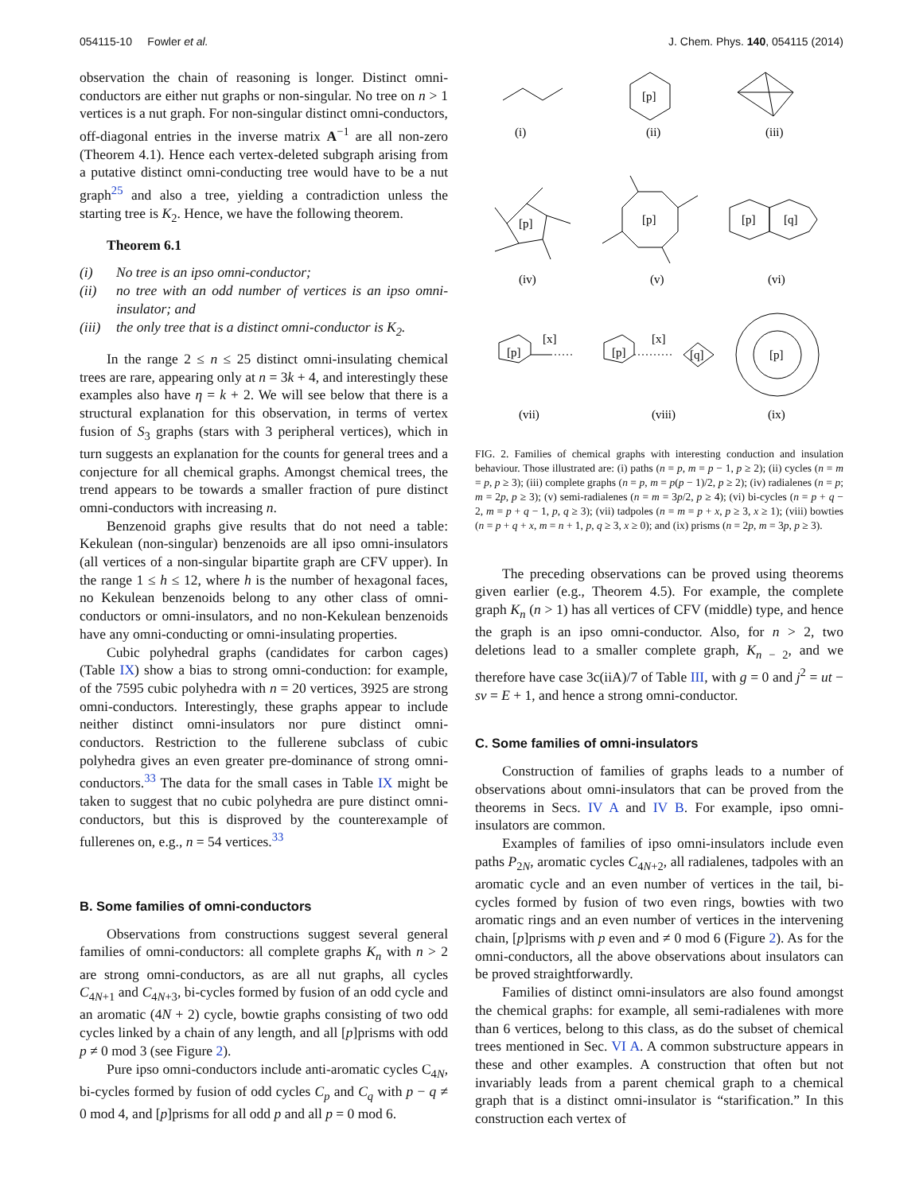054115-10 Fowler et al. J. Chem. Phys. 140, 054115 (2014)
observation the chain of reasoning is longer. Distinct omni-conductors are either nut graphs or non-singular. No tree on n > 1 vertices is a nut graph. For non-singular distinct omni-conductors, off-diagonal entries in the inverse matrix A<sup>−1</sup> are all non-zero (Theorem 4.1). Hence each vertex-deleted subgraph arising from a putative distinct omni-conducting tree would have to be a nut graph<sup>25</sup> and also a tree, yielding a contradiction unless the starting tree is K<sub>2</sub>. Hence, we have the following theorem.
Theorem 6.1
(i) No tree is an ipso omni-conductor;
(ii) no tree with an odd number of vertices is an ipso omni-insulator; and
(iii)
the only tree that is a distinct omni-conductor is K<sub>2</sub>.
In the range 2 ≤ n ≤ 25 distinct omni-insulating chemical trees are rare, appearing only at n = 3k + 4, and interestingly these examples also have η = k + 2. We will see below that there is a structural explanation for this observation, in terms of vertex fusion of S<sub>3</sub> graphs (stars with 3 peripheral vertices), which in turn suggests an explanation for the counts for general trees and a conjecture for all chemical graphs. Amongst chemical trees, the trend appears to be towards a smaller fraction of pure distinct omni-conductors with increasing n.
Benzenoid graphs give results that do not need a table: Kekulean (non-singular) benzenoids are all ipso omni-insulators (all vertices of a non-singular bipartite graph are CFV upper). In the range 1 ≤ h ≤ 12, where h is the number of hexagonal faces, no Kekulean benzenoids belong to any other class of omni-conductors or omni-insulators, and no non-Kekulean benzenoids have any omni-conducting or omni-insulating properties.
Cubic polyhedral graphs (candidates for carbon cages) (Table IX) show a bias to strong omni-conduction: for example, of the 7595 cubic polyhedra with n = 20 vertices, 3925 are strong omni-conductors. Interestingly, these graphs appear to include neither distinct omni-insulators nor pure distinct omni-conductors. Restriction to the fullerene subclass of cubic polyhedra gives an even greater pre-dominance of strong omni-conductors.<sup>33</sup> The data for the small cases in Table IX might be taken to suggest that no cubic polyhedra are pure distinct omni-conductors, but this is disproved by the counterexample of fullerenes on, e.g., n = 54 vertices.<sup>33</sup>
B. Some families of omni-conductors
Observations from constructions suggest several general families of omni-conductors: all complete graphs K<sub>n</sub> with n > 2 are strong omni-conductors, as are all nut graphs, all cycles C<sub>4N+1</sub> and C<sub>4N+3</sub>, bi-cycles formed by fusion of an odd cycle and an aromatic (4N + 2) cycle, bowtie graphs consisting of two odd cycles linked by a chain of any length, and all [p]prisms with odd p ≠ 0 mod 3 (see Figure 2).
Pure ipso omni-conductors include anti-aromatic cycles C<sub>4N</sub>, bi-cycles formed by fusion of odd cycles C<sub>p</sub> and C<sub>q</sub> with p − q ≠ 0 mod 4, and [p]prisms for all odd p and all p = 0 mod 6.
(i)
[p]
(ii)
(iii)
[p]
(iv)
[p]
(v)
[p]
[q]
(vi)
[p]
[x]
(vii)
[p]
[q]
[x]
(viii)
[p]
(ix)
FIG. 2. Families of chemical graphs with interesting conduction and insulation behaviour. Those illustrated are: (i) paths (n = p, m = p − 1, p ≥ 2); (ii) cycles (n = m = p, p ≥ 3); (iii) complete graphs (n = p, m = p(p − 1)/2, p ≥ 2); (iv) radialenes (n = p; m = 2p, p ≥ 3); (v) semi-radialenes (n = m = 3p/2, p ≥ 4); (vi) bi-cycles (n = p + q − 2, m = p + q − 1, p, q ≥ 3); (vii) tadpoles (n = m = p + x, p ≥ 3, x ≥ 1); (viii) bowties (n = p + q + x, m = n + 1, p, q ≥ 3, x ≥ 0); and (ix) prisms (n = 2p, m = 3p, p ≥ 3).
The preceding observations can be proved using theorems given earlier (e.g., Theorem 4.5). For example, the complete graph K<sub>n</sub> (n > 1) has all vertices of CFV (middle) type, and hence the graph is an ipso omni-conductor. Also, for n > 2, two deletions lead to a smaller complete graph, K<sub>n − 2</sub>, and we therefore have case 3c(iiA)/7 of Table III, with g = 0 and j<sup>2</sup> = ut − sv = E + 1, and hence a strong omni-conductor.
C. Some families of omni-insulators
Construction of families of graphs leads to a number of observations about omni-insulators that can be proved from the theorems in Secs. IV A and IV B. For example, ipso omni-insulators are common.
Examples of families of ipso omni-insulators include even paths P<sub>2N</sub>, aromatic cycles C<sub>4N+2</sub>, all radialenes, tadpoles with an aromatic cycle and an even number of vertices in the tail, bi-cycles formed by fusion of two even rings, bowties with two aromatic rings and an even number of vertices in the intervening chain, [p]prisms with p even and ≠ 0 mod 6 (Figure 2). As for the omni-conductors, all the above observations about insulators can be proved straightforwardly.
Families of distinct omni-insulators are also found amongst the chemical graphs: for example, all semi-radialenes with more than 6 vertices, belong to this class, as do the subset of chemical trees mentioned in Sec. VI A. A common substructure appears in these and other examples. A construction that often but not invariably leads from a parent chemical graph to a chemical graph that is a distinct omni-insulator is “starification.” In this construction each vertex of